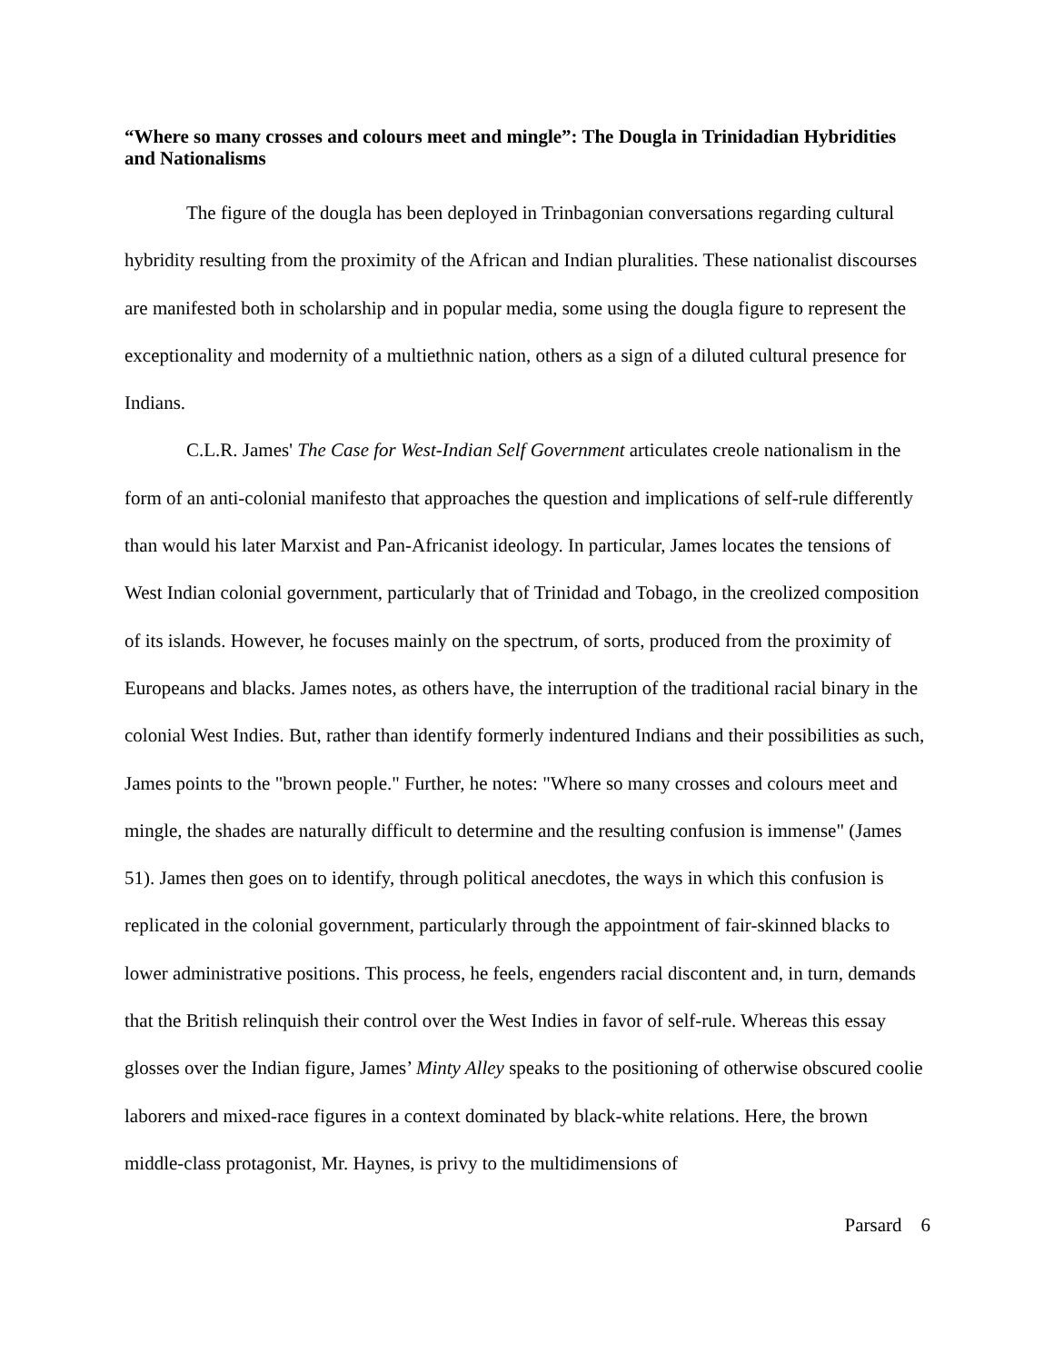“Where so many crosses and colours meet and mingle”: The Dougla in Trinidadian Hybridities and Nationalisms
The figure of the dougla has been deployed in Trinbagonian conversations regarding cultural hybridity resulting from the proximity of the African and Indian pluralities. These nationalist discourses are manifested both in scholarship and in popular media, some using the dougla figure to represent the exceptionality and modernity of a multiethnic nation, others as a sign of a diluted cultural presence for Indians.
C.L.R. James' The Case for West-Indian Self Government articulates creole nationalism in the form of an anti-colonial manifesto that approaches the question and implications of self-rule differently than would his later Marxist and Pan-Africanist ideology. In particular, James locates the tensions of West Indian colonial government, particularly that of Trinidad and Tobago, in the creolized composition of its islands. However, he focuses mainly on the spectrum, of sorts, produced from the proximity of Europeans and blacks. James notes, as others have, the interruption of the traditional racial binary in the colonial West Indies. But, rather than identify formerly indentured Indians and their possibilities as such, James points to the "brown people." Further, he notes: "Where so many crosses and colours meet and mingle, the shades are naturally difficult to determine and the resulting confusion is immense" (James 51). James then goes on to identify, through political anecdotes, the ways in which this confusion is replicated in the colonial government, particularly through the appointment of fair-skinned blacks to lower administrative positions. This process, he feels, engenders racial discontent and, in turn, demands that the British relinquish their control over the West Indies in favor of self-rule. Whereas this essay glosses over the Indian figure, James’ Minty Alley speaks to the positioning of otherwise obscured coolie laborers and mixed-race figures in a context dominated by black-white relations. Here, the brown middle-class protagonist, Mr. Haynes, is privy to the multidimensions of
Parsard 6